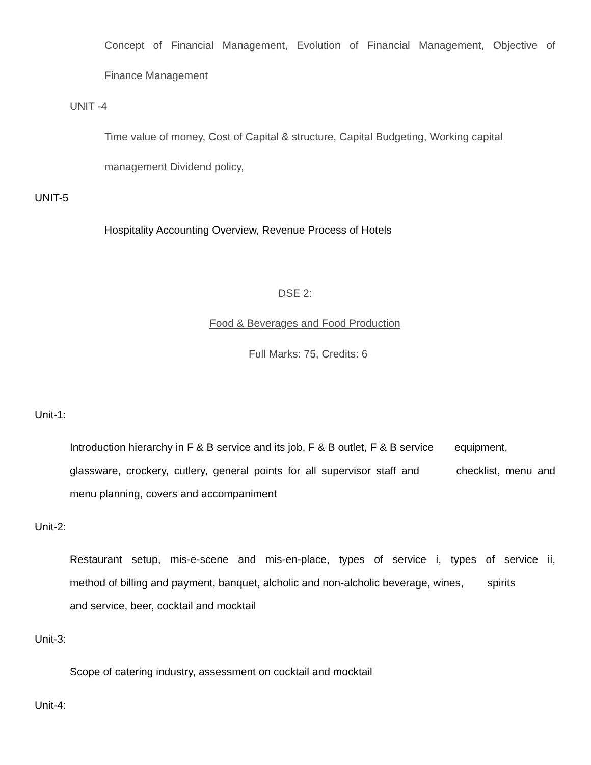Concept of Financial Management, Evolution of Financial Management, Objective of
Finance Management
UNIT -4
Time value of money, Cost of Capital & structure, Capital Budgeting, Working capital
management Dividend policy,
UNIT-5
Hospitality Accounting Overview, Revenue Process of Hotels
DSE 2:
Food & Beverages and Food Production
Full Marks: 75, Credits: 6
Unit-1:
Introduction hierarchy in F & B service and its job, F & B outlet, F & B service equipment,
glassware, crockery, cutlery, general points for all supervisor staff and checklist, menu and
menu planning, covers and accompaniment
Unit-2:
Restaurant setup, mis-e-scene and mis-en-place, types of service i, types of service ii,
method of billing and payment, banquet, alcholic and non-alcholic beverage, wines, spirits
and service, beer, cocktail and mocktail
Unit-3:
Scope of catering industry, assessment on cocktail and mocktail
Unit-4: